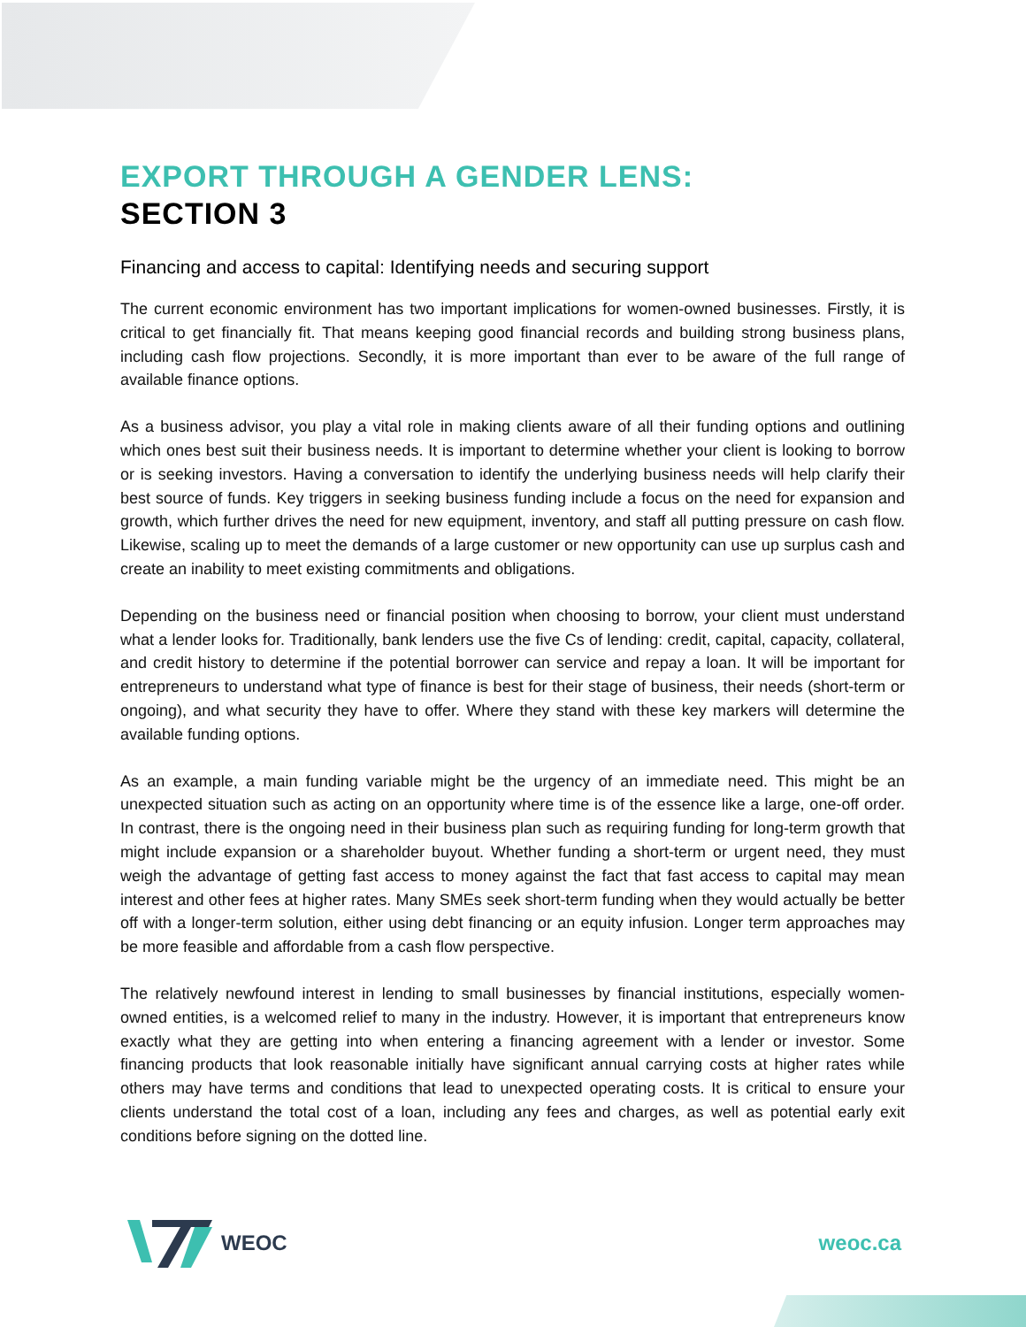EXPORT THROUGH A GENDER LENS:
SECTION 3
Financing and access to capital: Identifying needs and securing support
The current economic environment has two important implications for women-owned businesses. Firstly, it is critical to get financially fit. That means keeping good financial records and building strong business plans, including cash flow projections. Secondly, it is more important than ever to be aware of the full range of available finance options.
As a business advisor, you play a vital role in making clients aware of all their funding options and outlining which ones best suit their business needs. It is important to determine whether your client is looking to borrow or is seeking investors. Having a conversation to identify the underlying business needs will help clarify their best source of funds. Key triggers in seeking business funding include a focus on the need for expansion and growth, which further drives the need for new equipment, inventory, and staff all putting pressure on cash flow. Likewise, scaling up to meet the demands of a large customer or new opportunity can use up surplus cash and create an inability to meet existing commitments and obligations.
Depending on the business need or financial position when choosing to borrow, your client must understand what a lender looks for. Traditionally, bank lenders use the five Cs of lending: credit, capital, capacity, collateral, and credit history to determine if the potential borrower can service and repay a loan. It will be important for entrepreneurs to understand what type of finance is best for their stage of business, their needs (short-term or ongoing), and what security they have to offer. Where they stand with these key markers will determine the available funding options.
As an example, a main funding variable might be the urgency of an immediate need. This might be an unexpected situation such as acting on an opportunity where time is of the essence like a large, one-off order. In contrast, there is the ongoing need in their business plan such as requiring funding for long-term growth that might include expansion or a shareholder buyout. Whether funding a short-term or urgent need, they must weigh the advantage of getting fast access to money against the fact that fast access to capital may mean interest and other fees at higher rates. Many SMEs seek short-term funding when they would actually be better off with a longer-term solution, either using debt financing or an equity infusion. Longer term approaches may be more feasible and affordable from a cash flow perspective.
The relatively newfound interest in lending to small businesses by financial institutions, especially women-owned entities, is a welcomed relief to many in the industry. However, it is important that entrepreneurs know exactly what they are getting into when entering a financing agreement with a lender or investor. Some financing products that look reasonable initially have significant annual carrying costs at higher rates while others may have terms and conditions that lead to unexpected operating costs. It is critical to ensure your clients understand the total cost of a loan, including any fees and charges, as well as potential early exit conditions before signing on the dotted line.
WEOC weoc.ca